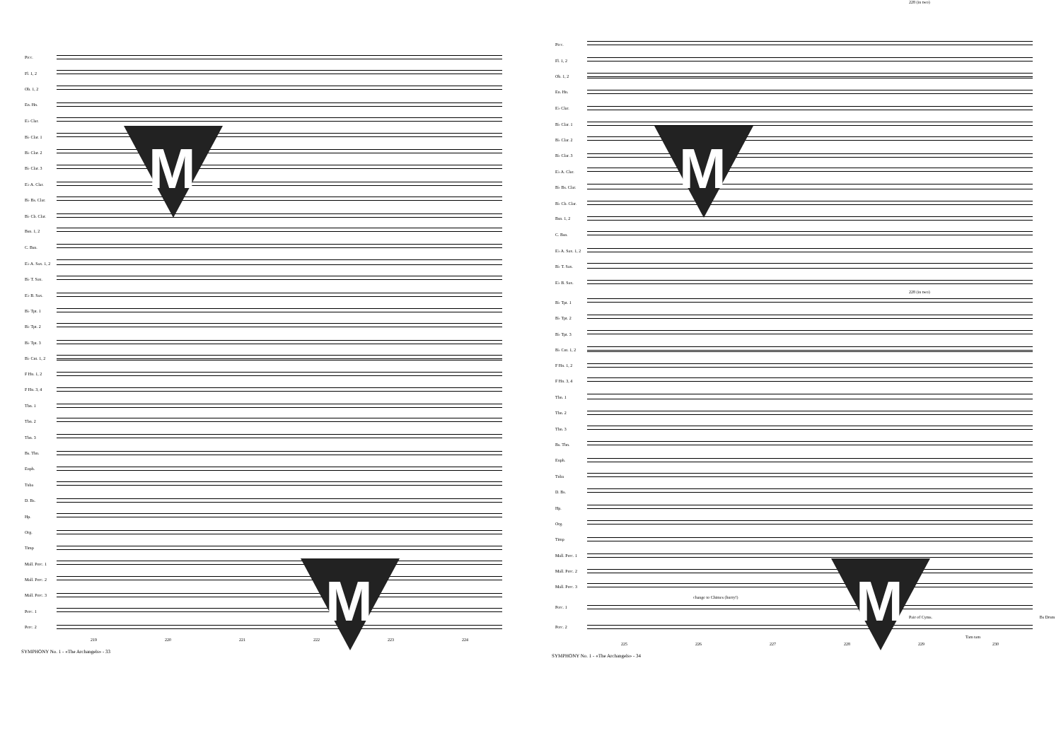Picc.
Fl. 1, 2
Ob. 1, 2
En. Hn.
E♭ Clar.
B♭ Clar. 1
B♭ Clar. 2
B♭ Clar. 3
E♭ A. Clar.
B♭ Bs. Clar.
B♭ Cb. Clar.
Bsn. 1, 2
C. Bsn.
E♭ A. Sax. 1, 2
B♭ T. Sax.
E♭ B. Sax.
B♭ Tpt. 1
B♭ Tpt. 2
B♭ Tpt. 3
B♭ Cnt. 1, 2
F Hn. 1, 2
F Hn. 3, 4
Tbn. 1
Tbn. 2
Tbn. 3
Bs. Tbn.
Euph.
Tuba
D. Bs.
Hp.
Org.
Timp
Mall. Perc. 1
Mall. Perc. 2
Mall. Perc. 3
Perc. 1
Perc. 2
219 220 221 222 223 224
SYMPHONY No. 1 - «The Archangels» - 33
M
M
228 (in two)
Picc.
Fl. 1, 2
Ob. 1, 2
En. Hn.
E♭ Clar.
B♭ Clar. 1
B♭ Clar. 2
B♭ Clar. 3
E♭ A. Clar.
B♭ Bs. Clar.
B♭ Cb. Clar.
Bsn. 1, 2
C. Bsn.
E♭ A. Sax. 1, 2
B♭ T. Sax.
E♭ B. Sax.
228 (in two)
B♭ Tpt. 1
B♭ Tpt. 2
B♭ Tpt. 3
B♭ Cnt. 1, 2
F Hn. 1, 2
F Hn. 3, 4
Tbn. 1
Tbn. 2
Tbn. 3
Bs. Tbn.
Euph.
Tuba
D. Bs.
Hp.
Org.
Timp
Mall. Perc. 1
Mall. Perc. 2
Mall. Perc. 3
change to Chimes (hurry!)
Perc. 1
Pair of Cyms. Bs Drum
Perc. 2
Tam tam
225 226 227 228 229 230
SYMPHONY No. 1 - «The Archangels» - 34
M
M